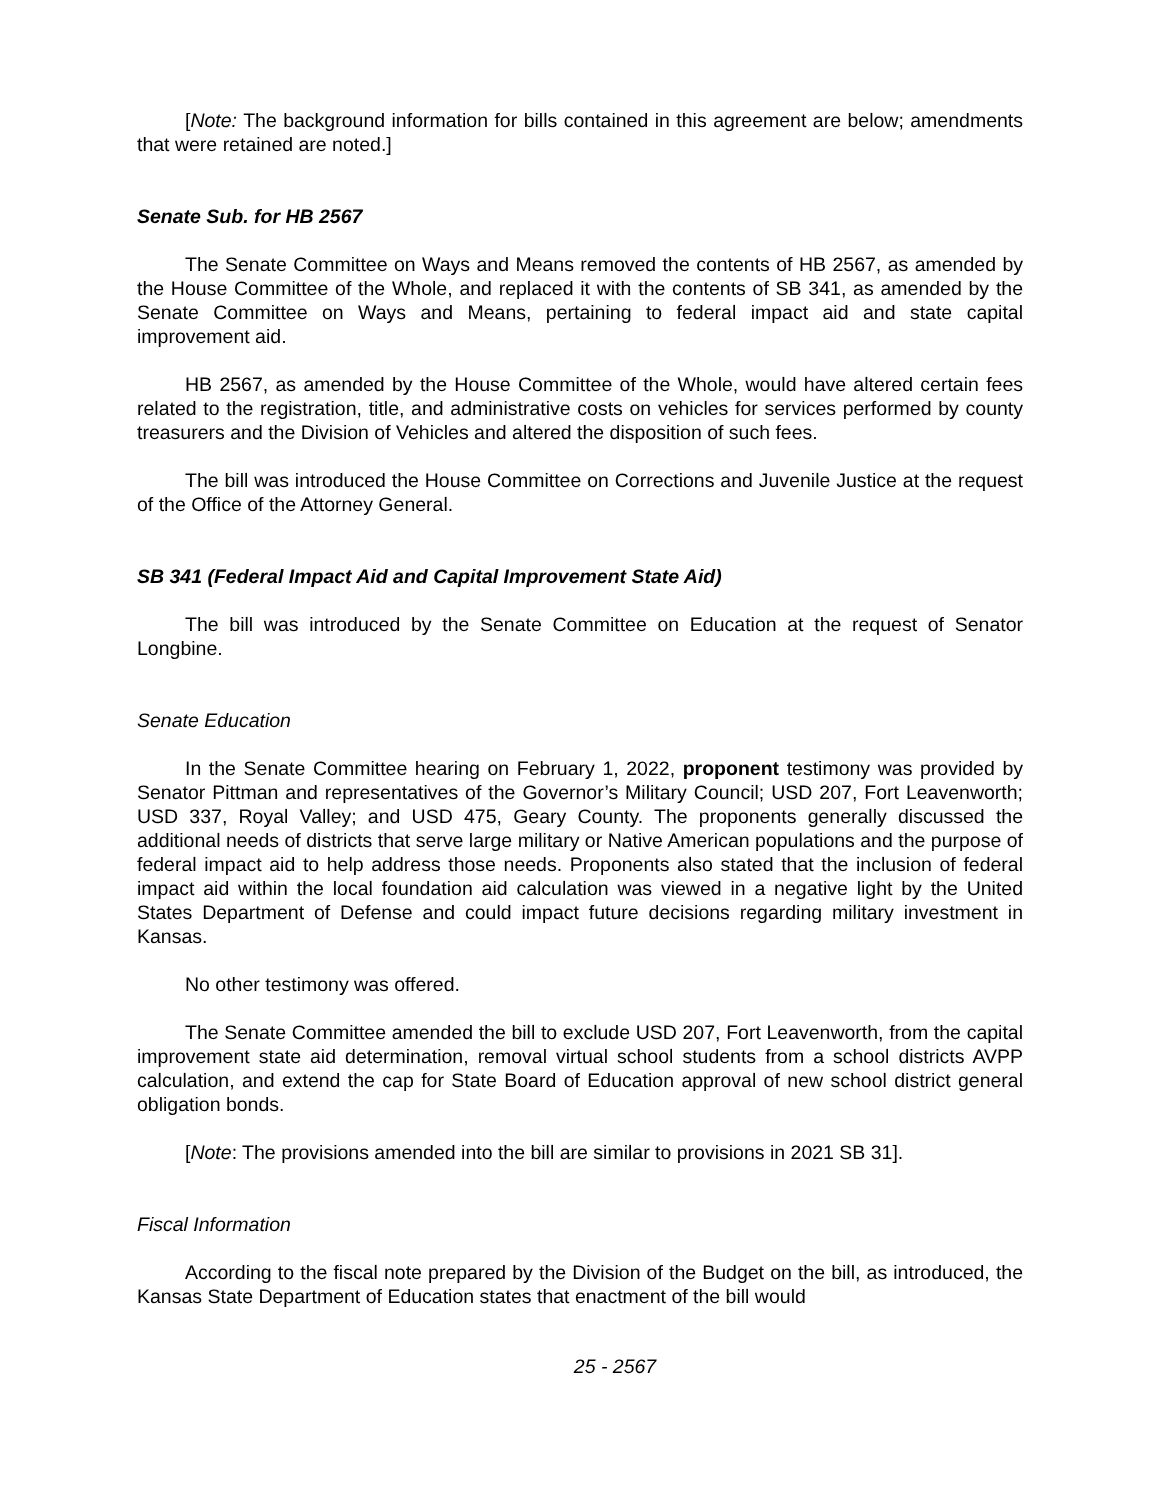[Note: The background information for bills contained in this agreement are below; amendments that were retained are noted.]
Senate Sub. for HB 2567
The Senate Committee on Ways and Means removed the contents of HB 2567, as amended by the House Committee of the Whole, and replaced it with the contents of SB 341, as amended by the Senate Committee on Ways and Means, pertaining to federal impact aid and state capital improvement aid.
HB 2567, as amended by the House Committee of the Whole, would have altered certain fees related to the registration, title, and administrative costs on vehicles for services performed by county treasurers and the Division of Vehicles and altered the disposition of such fees.
The bill was introduced the House Committee on Corrections and Juvenile Justice at the request of the Office of the Attorney General.
SB 341 (Federal Impact Aid and Capital Improvement State Aid)
The bill was introduced by the Senate Committee on Education at the request of Senator Longbine.
Senate Education
In the Senate Committee hearing on February 1, 2022, proponent testimony was provided by Senator Pittman and representatives of the Governor’s Military Council; USD 207, Fort Leavenworth; USD 337, Royal Valley; and USD 475, Geary County. The proponents generally discussed the additional needs of districts that serve large military or Native American populations and the purpose of federal impact aid to help address those needs. Proponents also stated that the inclusion of federal impact aid within the local foundation aid calculation was viewed in a negative light by the United States Department of Defense and could impact future decisions regarding military investment in Kansas.
No other testimony was offered.
The Senate Committee amended the bill to exclude USD 207, Fort Leavenworth, from the capital improvement state aid determination, removal virtual school students from a school districts AVPP calculation, and extend the cap for State Board of Education approval of new school district general obligation bonds.
[Note: The provisions amended into the bill are similar to provisions in 2021 SB 31].
Fiscal Information
According to the fiscal note prepared by the Division of the Budget on the bill, as introduced, the Kansas State Department of Education states that enactment of the bill would
25 - 2567